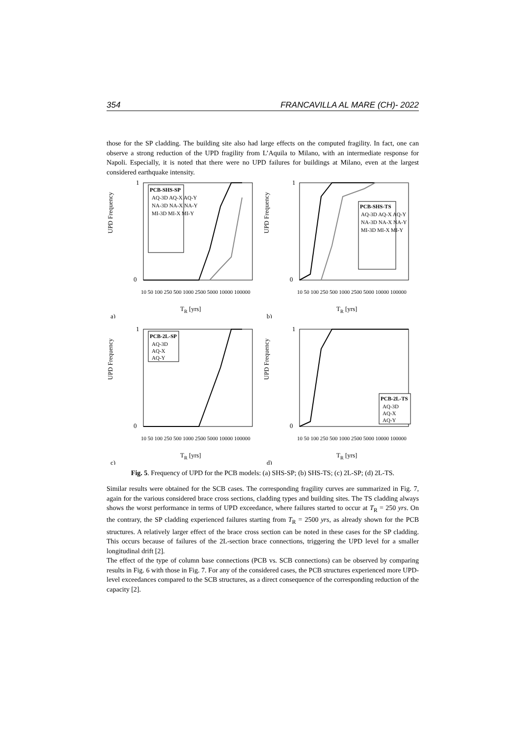354 FRANCAVILLA AL MARE (CH)- 2022
those for the SP cladding. The building site also had large effects on the computed fragility. In fact, one can observe a strong reduction of the UPD fragility from L’Aquila to Milano, with an intermediate response for Napoli. Especially, it is noted that there were no UPD failures for buildings at Milano, even at the largest considered earthquake intensity.
UPD Frequency
a)
TR [yrs]
1
0
PCB-SHS-SP
AQ-3D AQ-X AQ-Y
NA-3D NA-X NA-Y
MI-3D MI-X MI-Y
10 50 100 250 500 1000 2500 5000 10000 100000
UPD Frequency
b)
TR [yrs]
1
0
PCB-SHS-TS
AQ-3D AQ-X AQ-Y
NA-3D NA-X NA-Y
MI-3D MI-X MI-Y
10 50 100 250 500 1000 2500 5000 10000 100000
UPD Frequency
c)
TR [yrs]
1
0
PCB-2L-SP
AQ-3D
AQ-X
AQ-Y
10 50 100 250 500 1000 2500 5000 10000 100000
UPD Frequency
d)
TR [yrs]
1
0
PCB-2L-TS
AQ-3D
AQ-X
AQ-Y
10 50 100 250 500 1000 2500 5000 10000 100000
Fig. 5. Frequency of UPD for the PCB models: (a) SHS-SP; (b) SHS-TS; (c) 2L-SP; (d) 2L-TS.
Similar results were obtained for the SCB cases. The corresponding fragility curves are summarized in Fig. 7, again for the various considered brace cross sections, cladding types and building sites. The TS cladding always shows the worst performance in terms of UPD exceedance, where failures started to occur at T<sub>R</sub> = 250 yrs. On the contrary, the SP cladding experienced failures starting from T<sub>R</sub> = 2500 yrs, as already shown for the PCB structures. A relatively larger effect of the brace cross section can be noted in these cases for the SP cladding. This occurs because of failures of the 2L-section brace connections, triggering the UPD level for a smaller longitudinal drift [2].
The effect of the type of column base connections (PCB vs. SCB connections) can be observed by comparing results in Fig. 6 with those in Fig. 7. For any of the considered cases, the PCB structures experienced more UPD-level exceedances compared to the SCB structures, as a direct consequence of the corresponding reduction of the capacity [2].